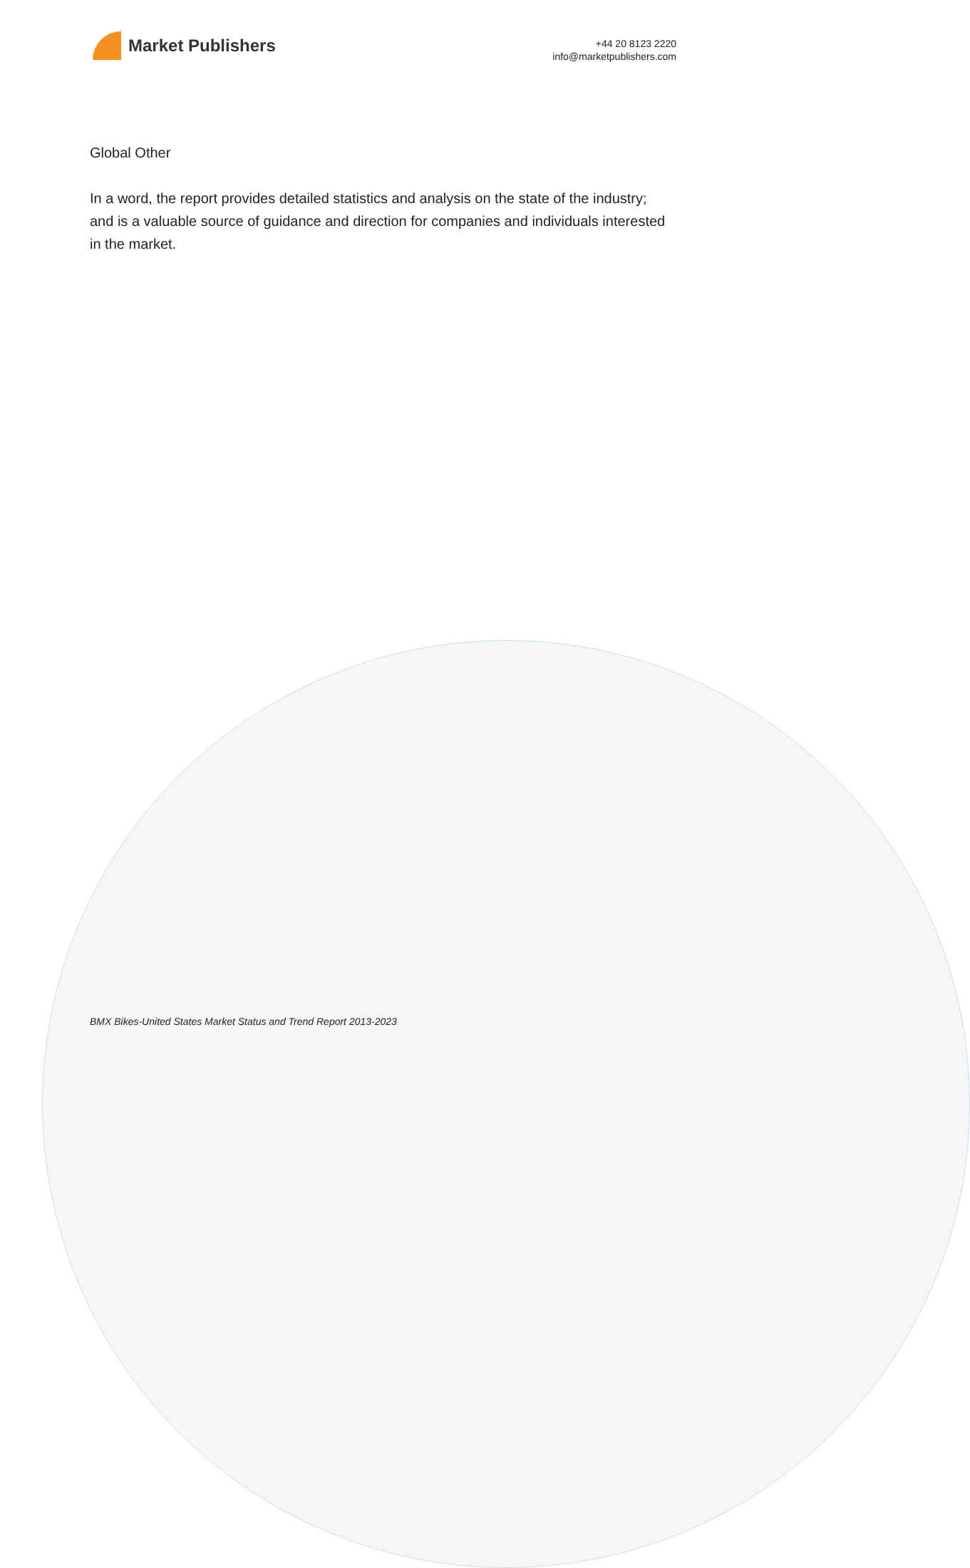Market Publishers
+44 20 8123 2220
info@marketpublishers.com
Global Other
In a word, the report provides detailed statistics and analysis on the state of the industry; and is a valuable source of guidance and direction for companies and individuals interested in the market.
BMX Bikes-United States Market Status and Trend Report 2013-2023